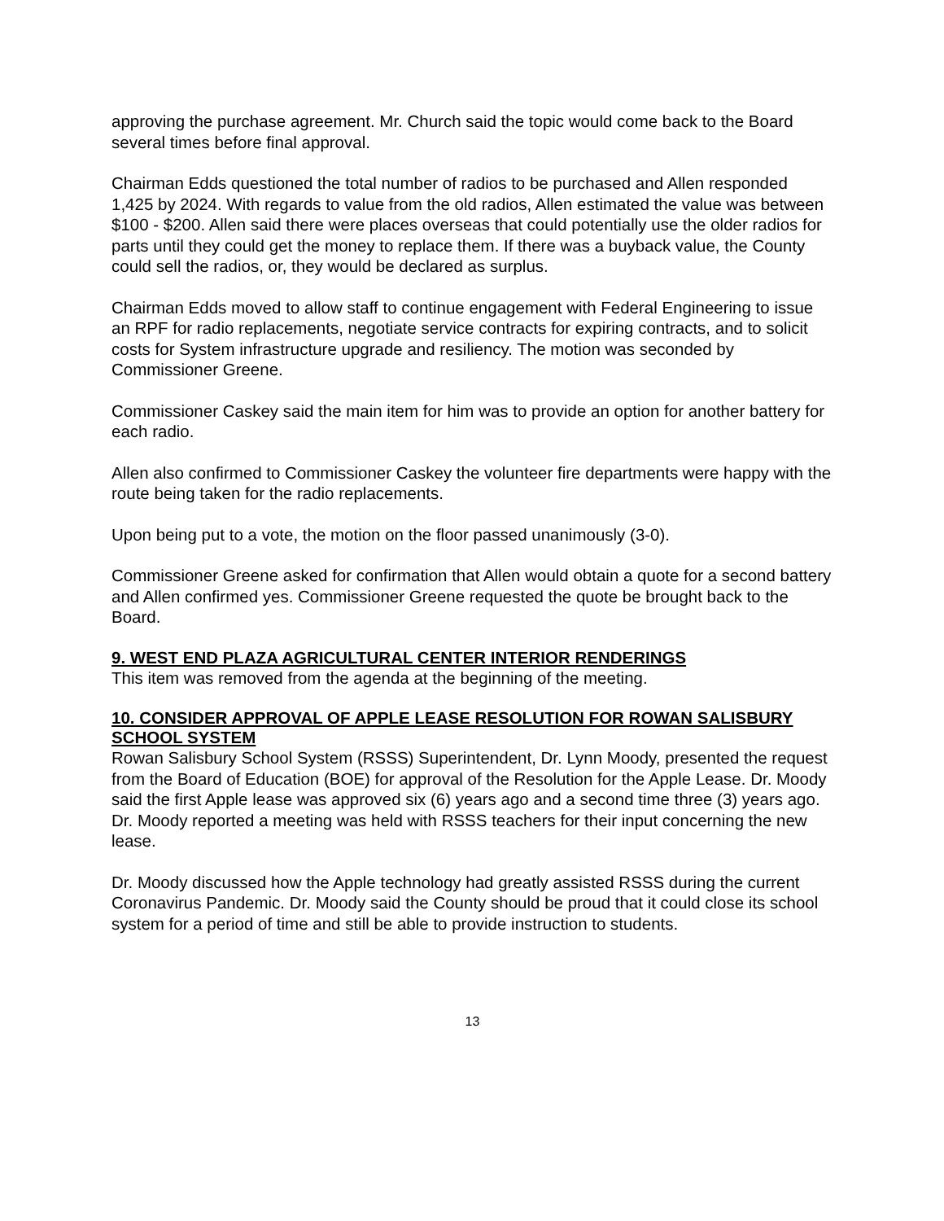approving the purchase agreement. Mr. Church said the topic would come back to the Board several times before final approval.
Chairman Edds questioned the total number of radios to be purchased and Allen responded 1,425 by 2024. With regards to value from the old radios, Allen estimated the value was between $100 - $200. Allen said there were places overseas that could potentially use the older radios for parts until they could get the money to replace them. If there was a buyback value, the County could sell the radios, or, they would be declared as surplus.
Chairman Edds moved to allow staff to continue engagement with Federal Engineering to issue an RPF for radio replacements, negotiate service contracts for expiring contracts, and to solicit costs for System infrastructure upgrade and resiliency. The motion was seconded by Commissioner Greene.
Commissioner Caskey said the main item for him was to provide an option for another battery for each radio.
Allen also confirmed to Commissioner Caskey the volunteer fire departments were happy with the route being taken for the radio replacements.
Upon being put to a vote, the motion on the floor passed unanimously (3-0).
Commissioner Greene asked for confirmation that Allen would obtain a quote for a second battery and Allen confirmed yes. Commissioner Greene requested the quote be brought back to the Board.
9. WEST END PLAZA AGRICULTURAL CENTER INTERIOR RENDERINGS
This item was removed from the agenda at the beginning of the meeting.
10. CONSIDER APPROVAL OF APPLE LEASE RESOLUTION FOR ROWAN SALISBURY SCHOOL SYSTEM
Rowan Salisbury School System (RSSS) Superintendent, Dr. Lynn Moody, presented the request from the Board of Education (BOE) for approval of the Resolution for the Apple Lease. Dr. Moody said the first Apple lease was approved six (6) years ago and a second time three (3) years ago. Dr. Moody reported a meeting was held with RSSS teachers for their input concerning the new lease.
Dr. Moody discussed how the Apple technology had greatly assisted RSSS during the current Coronavirus Pandemic. Dr. Moody said the County should be proud that it could close its school system for a period of time and still be able to provide instruction to students.
13